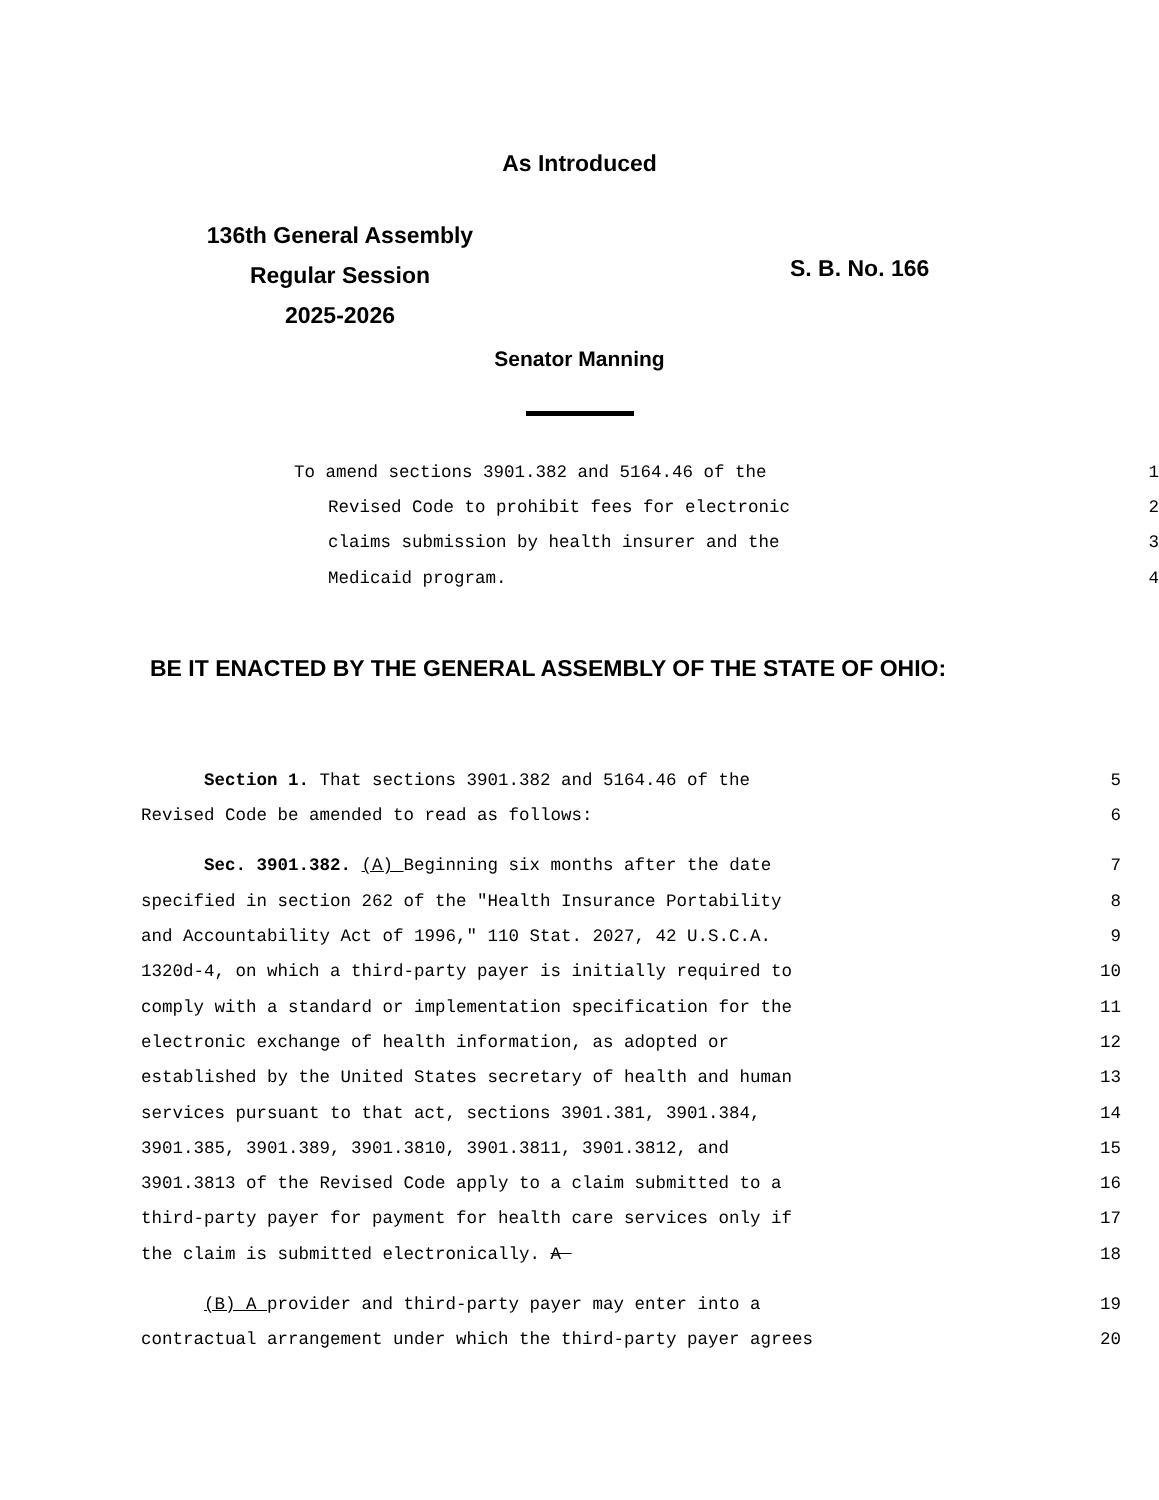As Introduced
136th General Assembly
Regular Session
2025-2026
S. B. No. 166
Senator Manning
To amend sections 3901.382 and 5164.46 of the 1
Revised Code to prohibit fees for electronic 2
claims submission by health insurer and the 3
Medicaid program. 4
BE IT ENACTED BY THE GENERAL ASSEMBLY OF THE STATE OF OHIO:
Section 1. That sections 3901.382 and 5164.46 of the 5
Revised Code be amended to read as follows: 6
Sec. 3901.382. (A) Beginning six months after the date 7
specified in section 262 of the "Health Insurance Portability 8
and Accountability Act of 1996," 110 Stat. 2027, 42 U.S.C.A. 9
1320d-4, on which a third-party payer is initially required to 10
comply with a standard or implementation specification for the 11
electronic exchange of health information, as adopted or 12
established by the United States secretary of health and human 13
services pursuant to that act, sections 3901.381, 3901.384, 14
3901.385, 3901.389, 3901.3810, 3901.3811, 3901.3812, and 15
3901.3813 of the Revised Code apply to a claim submitted to a 16
third-party payer for payment for health care services only if 17
the claim is submitted electronically. A 18
(B) A provider and third-party payer may enter into a 19
contractual arrangement under which the third-party payer agrees 20